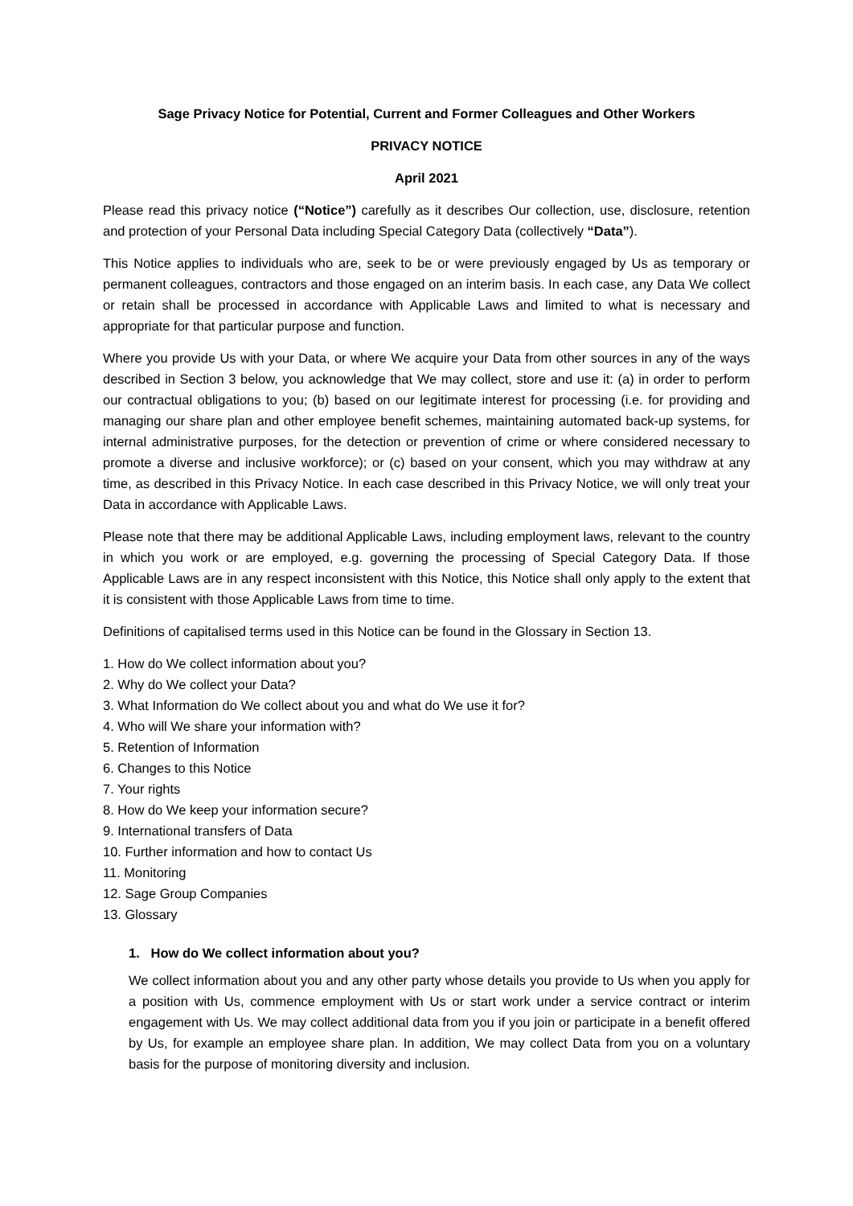Sage Privacy Notice for Potential, Current and Former Colleagues and Other Workers
PRIVACY NOTICE
April 2021
Please read this privacy notice (“Notice”) carefully as it describes Our collection, use, disclosure, retention and protection of your Personal Data including Special Category Data (collectively “Data”).
This Notice applies to individuals who are, seek to be or were previously engaged by Us as temporary or permanent colleagues, contractors and those engaged on an interim basis. In each case, any Data We collect or retain shall be processed in accordance with Applicable Laws and limited to what is necessary and appropriate for that particular purpose and function.
Where you provide Us with your Data, or where We acquire your Data from other sources in any of the ways described in Section 3 below, you acknowledge that We may collect, store and use it: (a) in order to perform our contractual obligations to you; (b) based on our legitimate interest for processing (i.e. for providing and managing our share plan and other employee benefit schemes, maintaining automated back-up systems, for internal administrative purposes, for the detection or prevention of crime or where considered necessary to promote a diverse and inclusive workforce); or (c) based on your consent, which you may withdraw at any time, as described in this Privacy Notice. In each case described in this Privacy Notice, we will only treat your Data in accordance with Applicable Laws.
Please note that there may be additional Applicable Laws, including employment laws, relevant to the country in which you work or are employed, e.g. governing the processing of Special Category Data. If those Applicable Laws are in any respect inconsistent with this Notice, this Notice shall only apply to the extent that it is consistent with those Applicable Laws from time to time.
Definitions of capitalised terms used in this Notice can be found in the Glossary in Section 13.
1. How do We collect information about you?
2. Why do We collect your Data?
3. What Information do We collect about you and what do We use it for?
4. Who will We share your information with?
5. Retention of Information
6. Changes to this Notice
7. Your rights
8. How do We keep your information secure?
9. International transfers of Data
10. Further information and how to contact Us
11. Monitoring
12. Sage Group Companies
13. Glossary
1. How do We collect information about you?
We collect information about you and any other party whose details you provide to Us when you apply for a position with Us, commence employment with Us or start work under a service contract or interim engagement with Us. We may collect additional data from you if you join or participate in a benefit offered by Us, for example an employee share plan. In addition, We may collect Data from you on a voluntary basis for the purpose of monitoring diversity and inclusion.